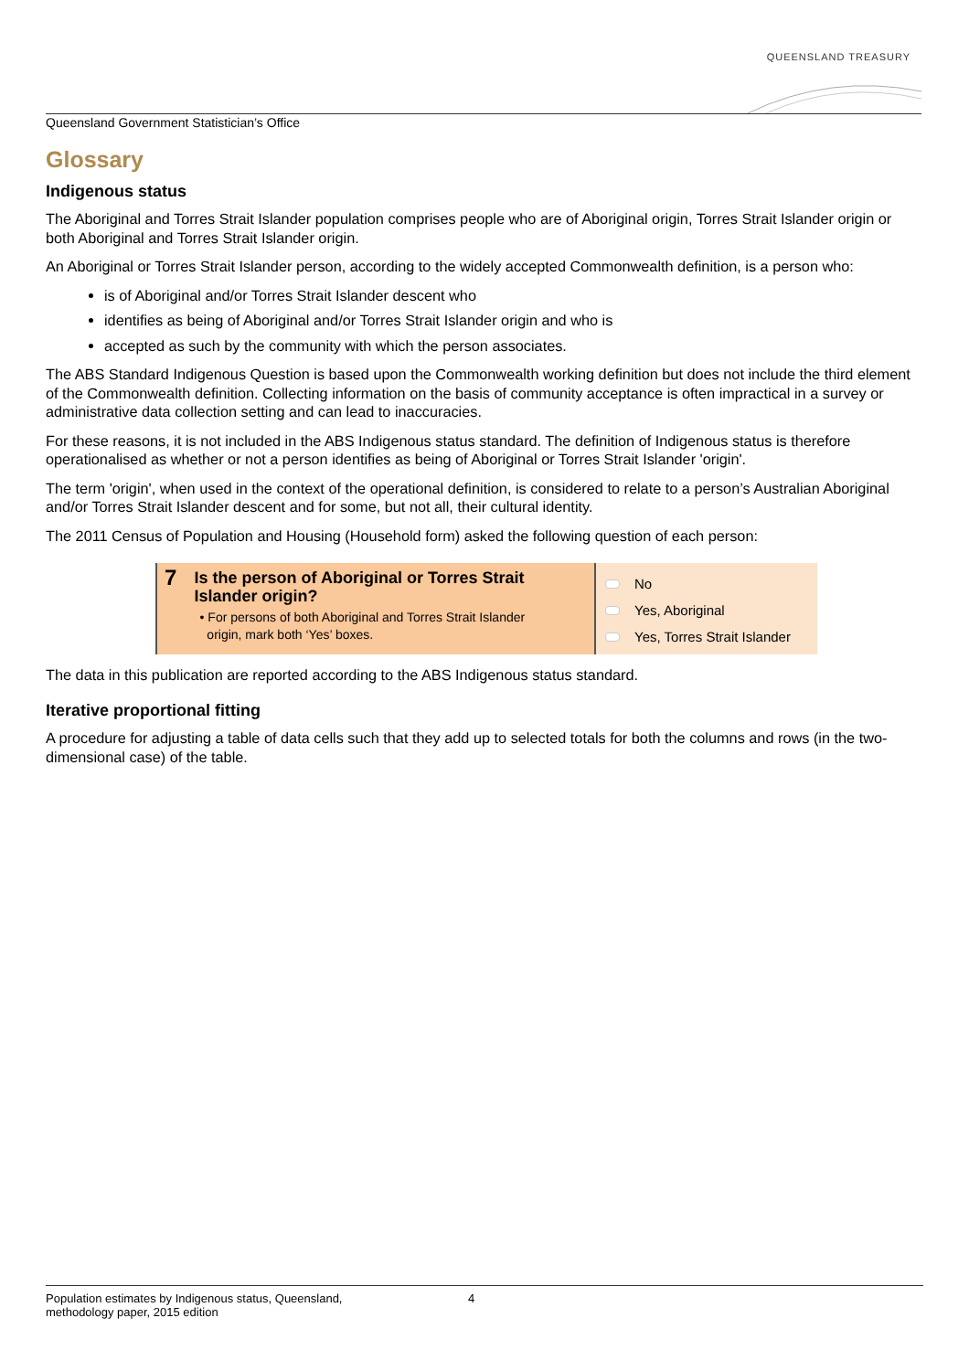QUEENSLAND TREASURY
Queensland Government Statistician’s Office
Glossary
Indigenous status
The Aboriginal and Torres Strait Islander population comprises people who are of Aboriginal origin, Torres Strait Islander origin or both Aboriginal and Torres Strait Islander origin.
An Aboriginal or Torres Strait Islander person, according to the widely accepted Commonwealth definition, is a person who:
is of Aboriginal and/or Torres Strait Islander descent who
identifies as being of Aboriginal and/or Torres Strait Islander origin and who is
accepted as such by the community with which the person associates.
The ABS Standard Indigenous Question is based upon the Commonwealth working definition but does not include the third element of the Commonwealth definition. Collecting information on the basis of community acceptance is often impractical in a survey or administrative data collection setting and can lead to inaccuracies.
For these reasons, it is not included in the ABS Indigenous status standard. The definition of Indigenous status is therefore operationalised as whether or not a person identifies as being of Aboriginal or Torres Strait Islander 'origin'.
The term 'origin', when used in the context of the operational definition, is considered to relate to a person’s Australian Aboriginal and/or Torres Strait Islander descent and for some, but not all, their cultural identity.
The 2011 Census of Population and Housing (Household form) asked the following question of each person:
7
Is the person of Aboriginal or Torres Strait Islander origin?
• For persons of both Aboriginal and Torres Strait Islander
origin, mark both ‘Yes’ boxes.
No
Yes, Aboriginal
Yes, Torres Strait Islander
The data in this publication are reported according to the ABS Indigenous status standard.
Iterative proportional fitting
A procedure for adjusting a table of data cells such that they add up to selected totals for both the columns and rows (in the two-dimensional case) of the table.
Population estimates by Indigenous status, Queensland,
methodology paper, 2015 edition
4